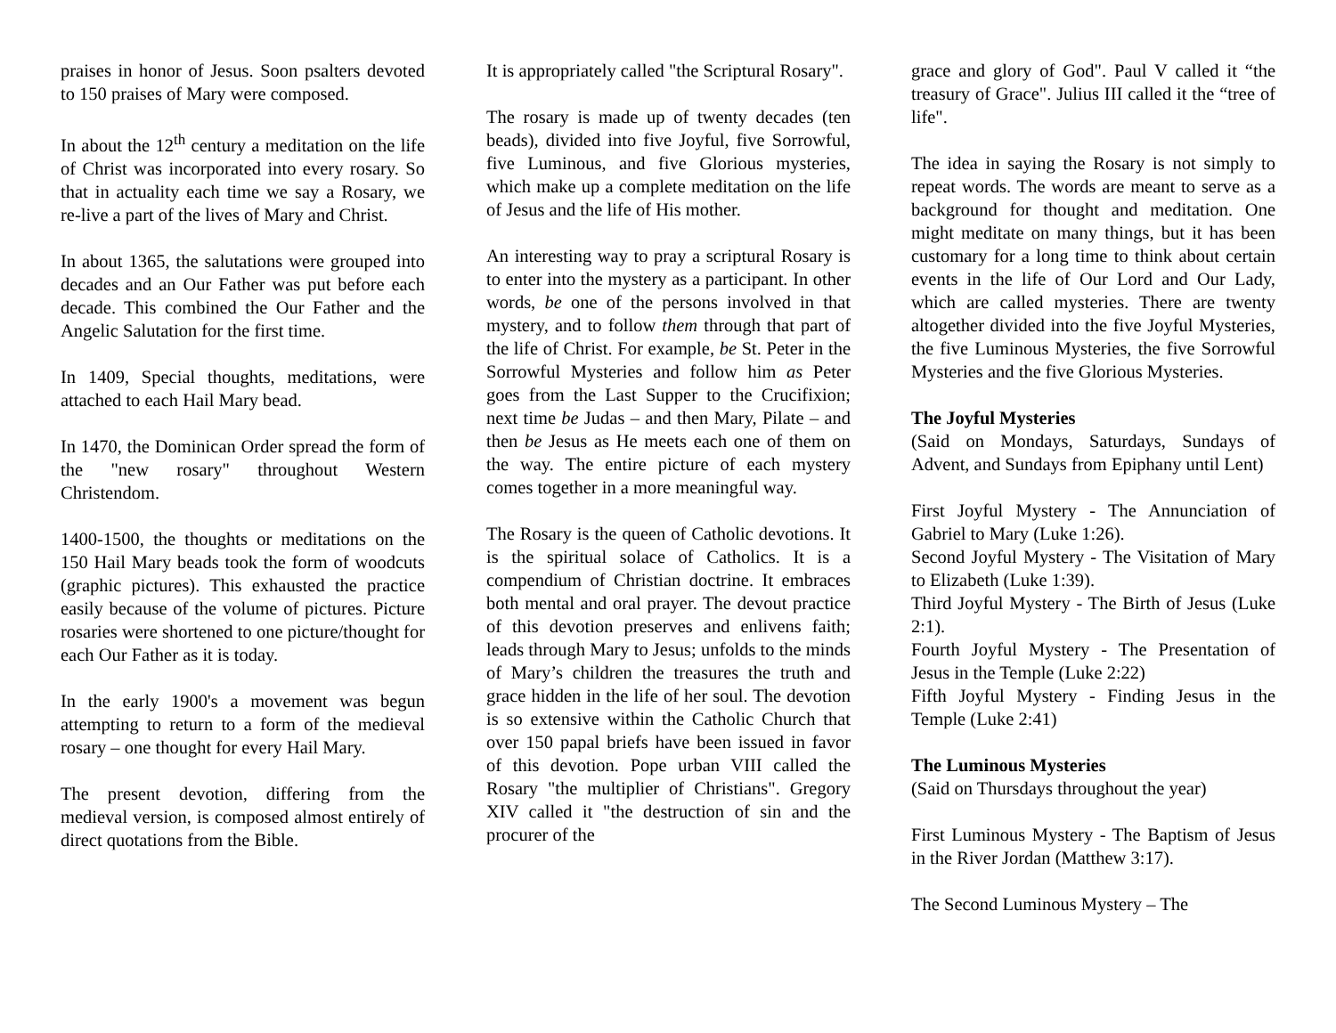praises in honor of Jesus. Soon psalters devoted to 150 praises of Mary were composed.
In about the 12<sup>th</sup> century a meditation on the life of Christ was incorporated into every rosary. So that in actuality each time we say a Rosary, we re-live a part of the lives of Mary and Christ.
In about 1365, the salutations were grouped into decades and an Our Father was put before each decade. This combined the Our Father and the Angelic Salutation for the first time.
In 1409, Special thoughts, meditations, were attached to each Hail Mary bead.
In 1470, the Dominican Order spread the form of the "new rosary" throughout Western Christendom.
1400-1500, the thoughts or meditations on the 150 Hail Mary beads took the form of woodcuts (graphic pictures). This exhausted the practice easily because of the volume of pictures. Picture rosaries were shortened to one picture/thought for each Our Father as it is today.
In the early 1900's a movement was begun attempting to return to a form of the medieval rosary – one thought for every Hail Mary.
The present devotion, differing from the medieval version, is composed almost entirely of direct quotations from the Bible.
It is appropriately called "the Scriptural Rosary".
The rosary is made up of twenty decades (ten beads), divided into five Joyful, five Sorrowful, five Luminous, and five Glorious mysteries, which make up a complete meditation on the life of Jesus and the life of His mother.
An interesting way to pray a scriptural Rosary is to enter into the mystery as a participant. In other words, be one of the persons involved in that mystery, and to follow them through that part of the life of Christ. For example, be St. Peter in the Sorrowful Mysteries and follow him as Peter goes from the Last Supper to the Crucifixion; next time be Judas – and then Mary, Pilate – and then be Jesus as He meets each one of them on the way. The entire picture of each mystery comes together in a more meaningful way.
The Rosary is the queen of Catholic devotions. It is the spiritual solace of Catholics. It is a compendium of Christian doctrine. It embraces both mental and oral prayer. The devout practice of this devotion preserves and enlivens faith; leads through Mary to Jesus; unfolds to the minds of Mary’s children the treasures the truth and grace hidden in the life of her soul. The devotion is so extensive within the Catholic Church that over 150 papal briefs have been issued in favor of this devotion. Pope urban VIII called the Rosary "the multiplier of Christians". Gregory XIV called it "the destruction of sin and the procurer of the
grace and glory of God". Paul V called it “the treasury of Grace". Julius III called it the “tree of life".
The idea in saying the Rosary is not simply to repeat words. The words are meant to serve as a background for thought and meditation. One might meditate on many things, but it has been customary for a long time to think about certain events in the life of Our Lord and Our Lady, which are called mysteries. There are twenty altogether divided into the five Joyful Mysteries, the five Luminous Mysteries, the five Sorrowful Mysteries and the five Glorious Mysteries.
The Joyful Mysteries
(Said on Mondays, Saturdays, Sundays of Advent, and Sundays from Epiphany until Lent)
First Joyful Mystery - The Annunciation of Gabriel to Mary (Luke 1:26).
Second Joyful Mystery - The Visitation of Mary to Elizabeth (Luke 1:39).
Third Joyful Mystery - The Birth of Jesus (Luke 2:1).
Fourth Joyful Mystery - The Presentation of Jesus in the Temple (Luke 2:22)
Fifth Joyful Mystery - Finding Jesus in the Temple (Luke 2:41)
The Luminous Mysteries
(Said on Thursdays throughout the year)
First Luminous Mystery - The Baptism of Jesus in the River Jordan (Matthew 3:17).
The Second Luminous Mystery – The